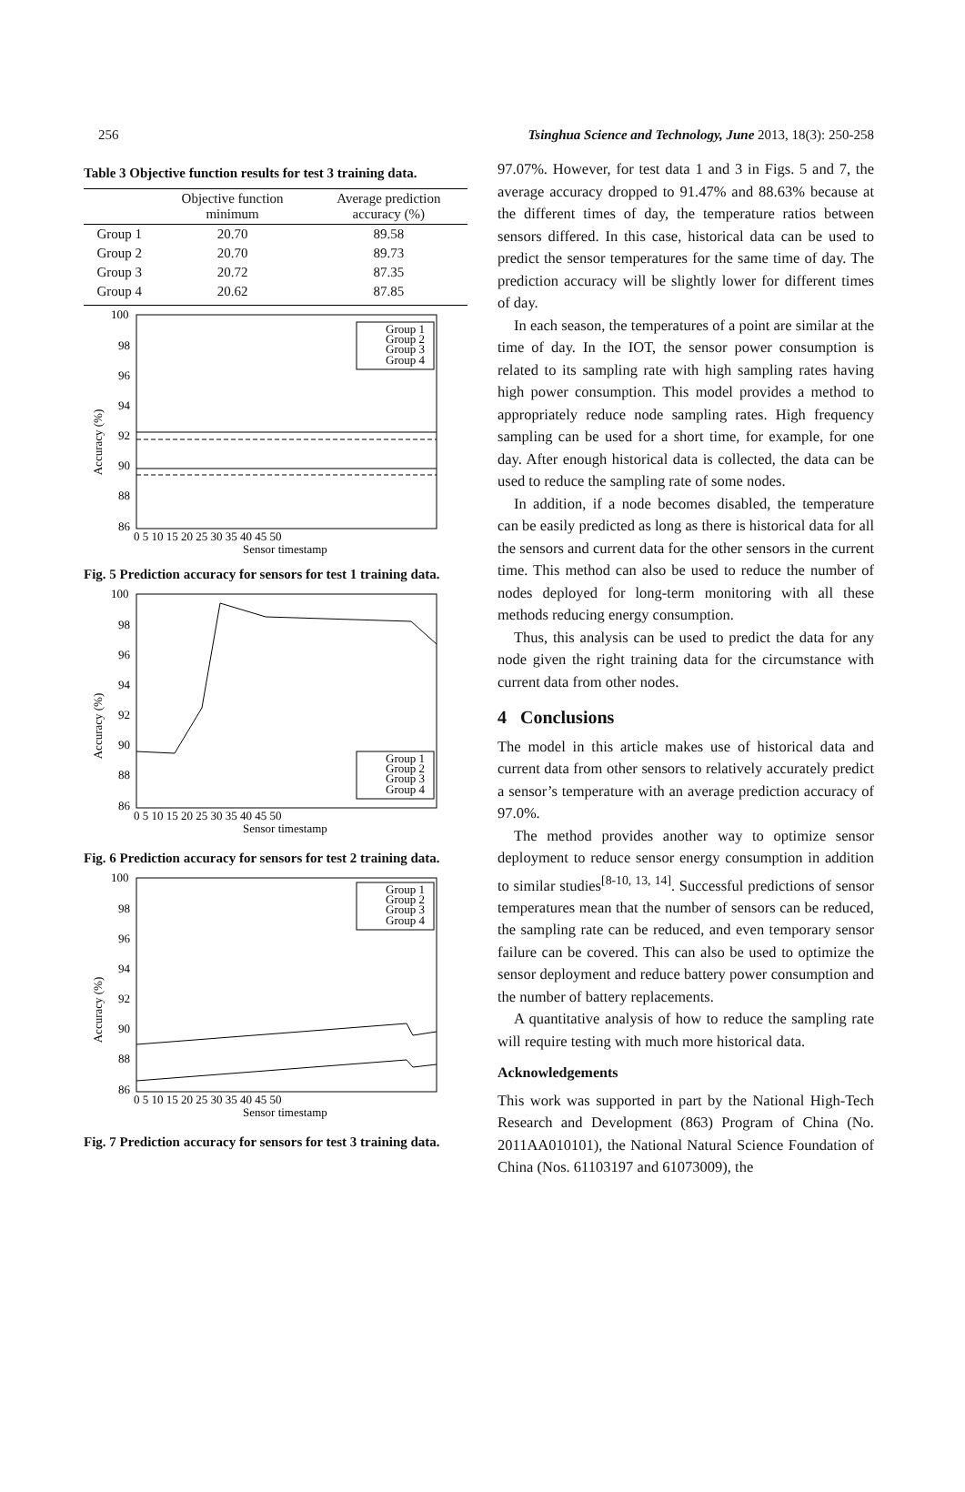256 Tsinghua Science and Technology, June 2013, 18(3): 250-258
Table 3 Objective function results for test 3 training data.
| | Objective function minimum | Average prediction accuracy (%) |
| --- | --- | --- |
| Group 1 | 20.70 | 89.58 |
| Group 2 | 20.70 | 89.73 |
| Group 3 | 20.72 | 87.35 |
| Group 4 | 20.62 | 87.85 |
Accuracy (%)
100
98
96
94
92
90
88
86
0 5 10 15 20 25 30 35 40 45 50
Sensor timestamp
Group 1
Group 2
Group 3
Group 4
Fig. 5 Prediction accuracy for sensors for test 1 training data.
Accuracy (%)
100
98
96
94
92
90
88
86
0 5 10 15 20 25 30 35 40 45 50
Sensor timestamp
Group 1
Group 2
Group 3
Group 4
Fig. 6 Prediction accuracy for sensors for test 2 training data.
Accuracy (%)
100
98
96
94
92
90
88
86
0 5 10 15 20 25 30 35 40 45 50
Sensor timestamp
Group 1
Group 2
Group 3
Group 4
Fig. 7 Prediction accuracy for sensors for test 3 training data.
97.07%. However, for test data 1 and 3 in Figs. 5 and 7, the average accuracy dropped to 91.47% and 88.63% because at the different times of day, the temperature ratios between sensors differed. In this case, historical data can be used to predict the sensor temperatures for the same time of day. The prediction accuracy will be slightly lower for different times of day.
In each season, the temperatures of a point are similar at the time of day. In the IOT, the sensor power consumption is related to its sampling rate with high sampling rates having high power consumption. This model provides a method to appropriately reduce node sampling rates. High frequency sampling can be used for a short time, for example, for one day. After enough historical data is collected, the data can be used to reduce the sampling rate of some nodes.
In addition, if a node becomes disabled, the temperature can be easily predicted as long as there is historical data for all the sensors and current data for the other sensors in the current time. This method can also be used to reduce the number of nodes deployed for long-term monitoring with all these methods reducing energy consumption.
Thus, this analysis can be used to predict the data for any node given the right training data for the circumstance with current data from other nodes.
4 Conclusions
The model in this article makes use of historical data and current data from other sensors to relatively accurately predict a sensor’s temperature with an average prediction accuracy of 97.0%.
The method provides another way to optimize sensor deployment to reduce sensor energy consumption in addition to similar studies<sup>[8-10, 13, 14]</sup>. Successful predictions of sensor temperatures mean that the number of sensors can be reduced, the sampling rate can be reduced, and even temporary sensor failure can be covered. This can also be used to optimize the sensor deployment and reduce battery power consumption and the number of battery replacements.
A quantitative analysis of how to reduce the sampling rate will require testing with much more historical data.
Acknowledgements
This work was supported in part by the National High-Tech Research and Development (863) Program of China (No. 2011AA010101), the National Natural Science Foundation of China (Nos. 61103197 and 61073009), the